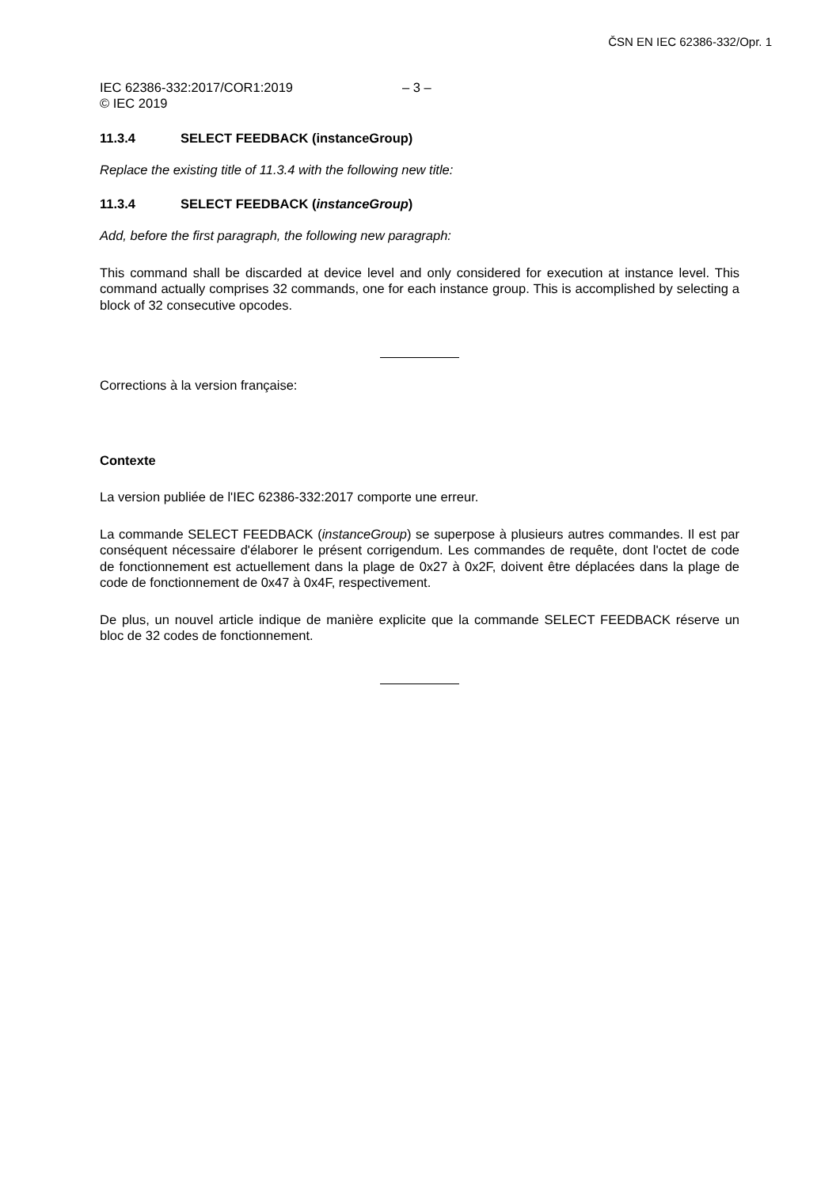ČSN EN IEC 62386-332/Opr. 1
IEC 62386-332:2017/COR1:2019 – 3 –
© IEC 2019
11.3.4 SELECT FEEDBACK (instanceGroup)
Replace the existing title of 11.3.4 with the following new title:
11.3.4 SELECT FEEDBACK (instanceGroup)
Add, before the first paragraph, the following new paragraph:
This command shall be discarded at device level and only considered for execution at instance level. This command actually comprises 32 commands, one for each instance group. This is accomplished by selecting a block of 32 consecutive opcodes.
Corrections à la version française:
Contexte
La version publiée de l'IEC 62386-332:2017 comporte une erreur.
La commande SELECT FEEDBACK (instanceGroup) se superpose à plusieurs autres commandes. Il est par conséquent nécessaire d'élaborer le présent corrigendum. Les commandes de requête, dont l'octet de code de fonctionnement est actuellement dans la plage de 0x27 à 0x2F, doivent être déplacées dans la plage de code de fonctionnement de 0x47 à 0x4F, respectivement.
De plus, un nouvel article indique de manière explicite que la commande SELECT FEEDBACK réserve un bloc de 32 codes de fonctionnement.